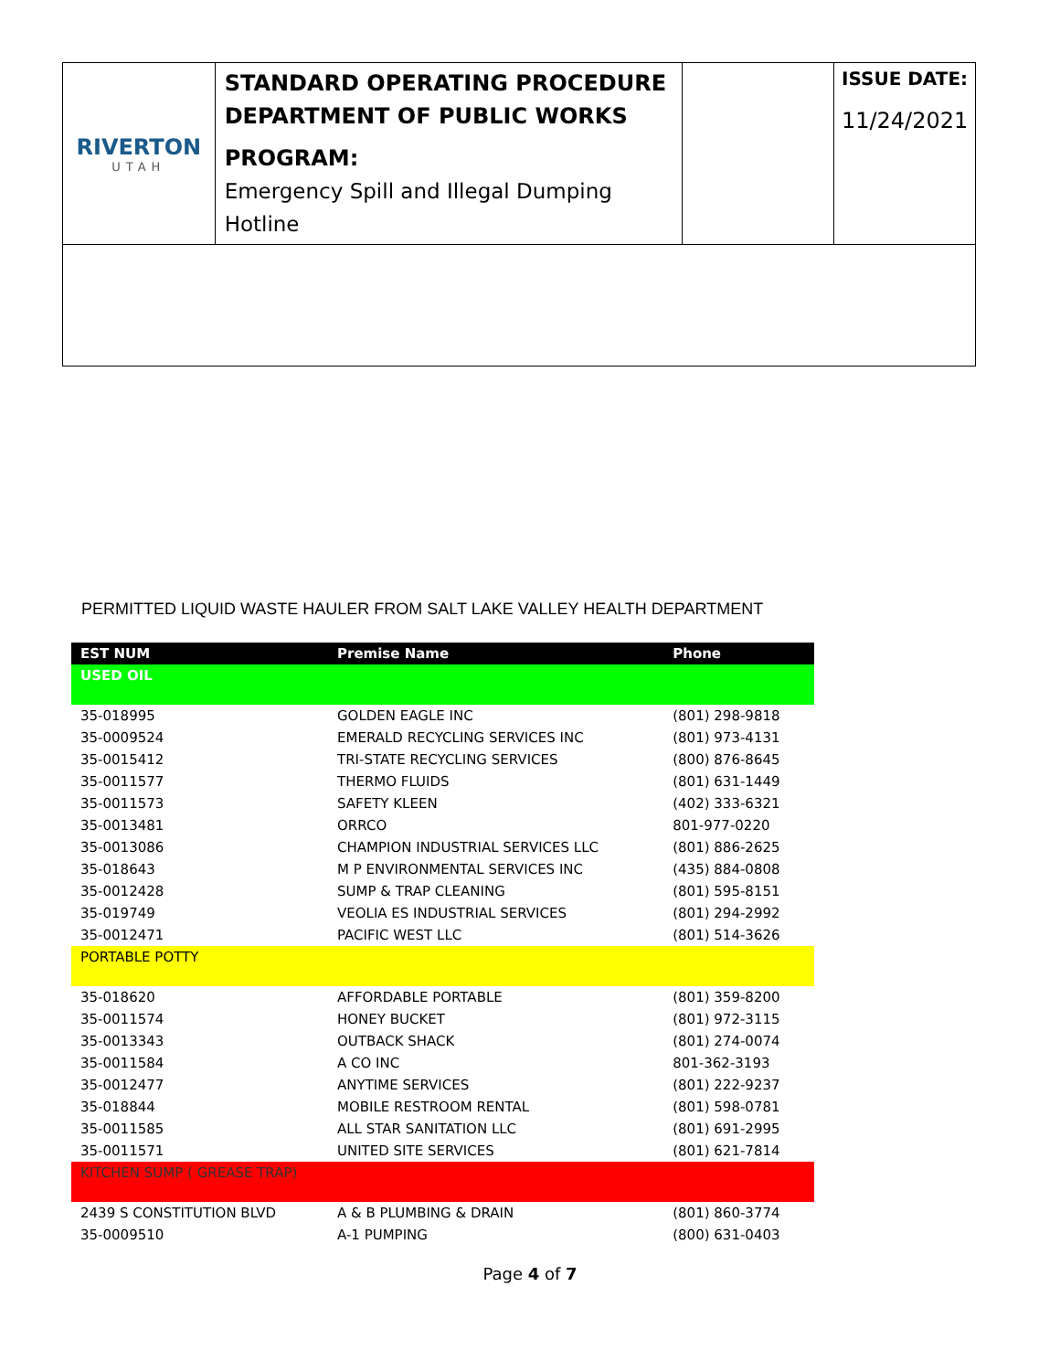| RIVERTON UTAH | STANDARD OPERATING PROCEDURE DEPARTMENT OF PUBLIC WORKS PROGRAM: Emergency Spill and Illegal Dumping Hotline | | ISSUE DATE: 11/24/2021 |
PERMITTED LIQUID WASTE HAULER FROM SALT LAKE VALLEY HEALTH DEPARTMENT
| EST NUM | Premise Name | Phone |
| --- | --- | --- |
| USED OIL | | |
| 35-018995 | GOLDEN EAGLE INC | (801) 298-9818 |
| 35-0009524 | EMERALD RECYCLING SERVICES INC | (801) 973-4131 |
| 35-0015412 | TRI-STATE RECYCLING SERVICES | (800) 876-8645 |
| 35-0011577 | THERMO FLUIDS | (801) 631-1449 |
| 35-0011573 | SAFETY KLEEN | (402) 333-6321 |
| 35-0013481 | ORRCO | 801-977-0220 |
| 35-0013086 | CHAMPION INDUSTRIAL SERVICES LLC | (801) 886-2625 |
| 35-018643 | M P ENVIRONMENTAL SERVICES INC | (435) 884-0808 |
| 35-0012428 | SUMP & TRAP CLEANING | (801) 595-8151 |
| 35-019749 | VEOLIA ES INDUSTRIAL SERVICES | (801) 294-2992 |
| 35-0012471 | PACIFIC WEST LLC | (801) 514-3626 |
| PORTABLE POTTY | | |
| 35-018620 | AFFORDABLE PORTABLE | (801) 359-8200 |
| 35-0011574 | HONEY BUCKET | (801) 972-3115 |
| 35-0013343 | OUTBACK SHACK | (801) 274-0074 |
| 35-0011584 | A CO INC | 801-362-3193 |
| 35-0012477 | ANYTIME SERVICES | (801) 222-9237 |
| 35-018844 | MOBILE RESTROOM RENTAL | (801) 598-0781 |
| 35-0011585 | ALL STAR SANITATION LLC | (801) 691-2995 |
| 35-0011571 | UNITED SITE SERVICES | (801) 621-7814 |
| KITCHEN SUMP ( GREASE TRAP) | | |
| 2439 S CONSTITUTION BLVD | A & B PLUMBING & DRAIN | (801) 860-3774 |
| 35-0009510 | A-1 PUMPING | (800) 631-0403 |
Page 4 of 7